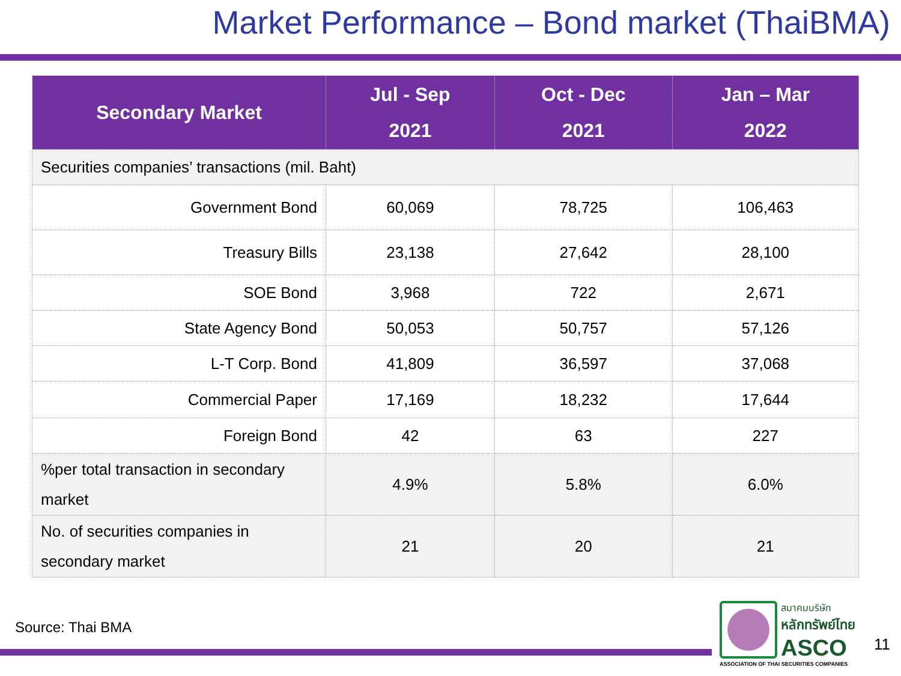Market Performance – Bond market (ThaiBMA)
| Secondary Market | Jul - Sep 2021 | Oct - Dec 2021 | Jan – Mar 2022 |
| --- | --- | --- | --- |
| Securities companies’ transactions (mil. Baht) | | | |
| Government Bond | 60,069 | 78,725 | 106,463 |
| Treasury Bills | 23,138 | 27,642 | 28,100 |
| SOE Bond | 3,968 | 722 | 2,671 |
| State Agency Bond | 50,053 | 50,757 | 57,126 |
| L-T Corp. Bond | 41,809 | 36,597 | 37,068 |
| Commercial Paper | 17,169 | 18,232 | 17,644 |
| Foreign Bond | 42 | 63 | 227 |
| %per total transaction in secondary market | 4.9% | 5.8% | 6.0% |
| No. of securities companies in secondary market | 21 | 20 | 21 |
Source: Thai BMA
สมาคมบริษัท
หลักทรัพย์ไทย
ASCO
ASSOCIATION OF THAI SECURITIES COMPANIES
11